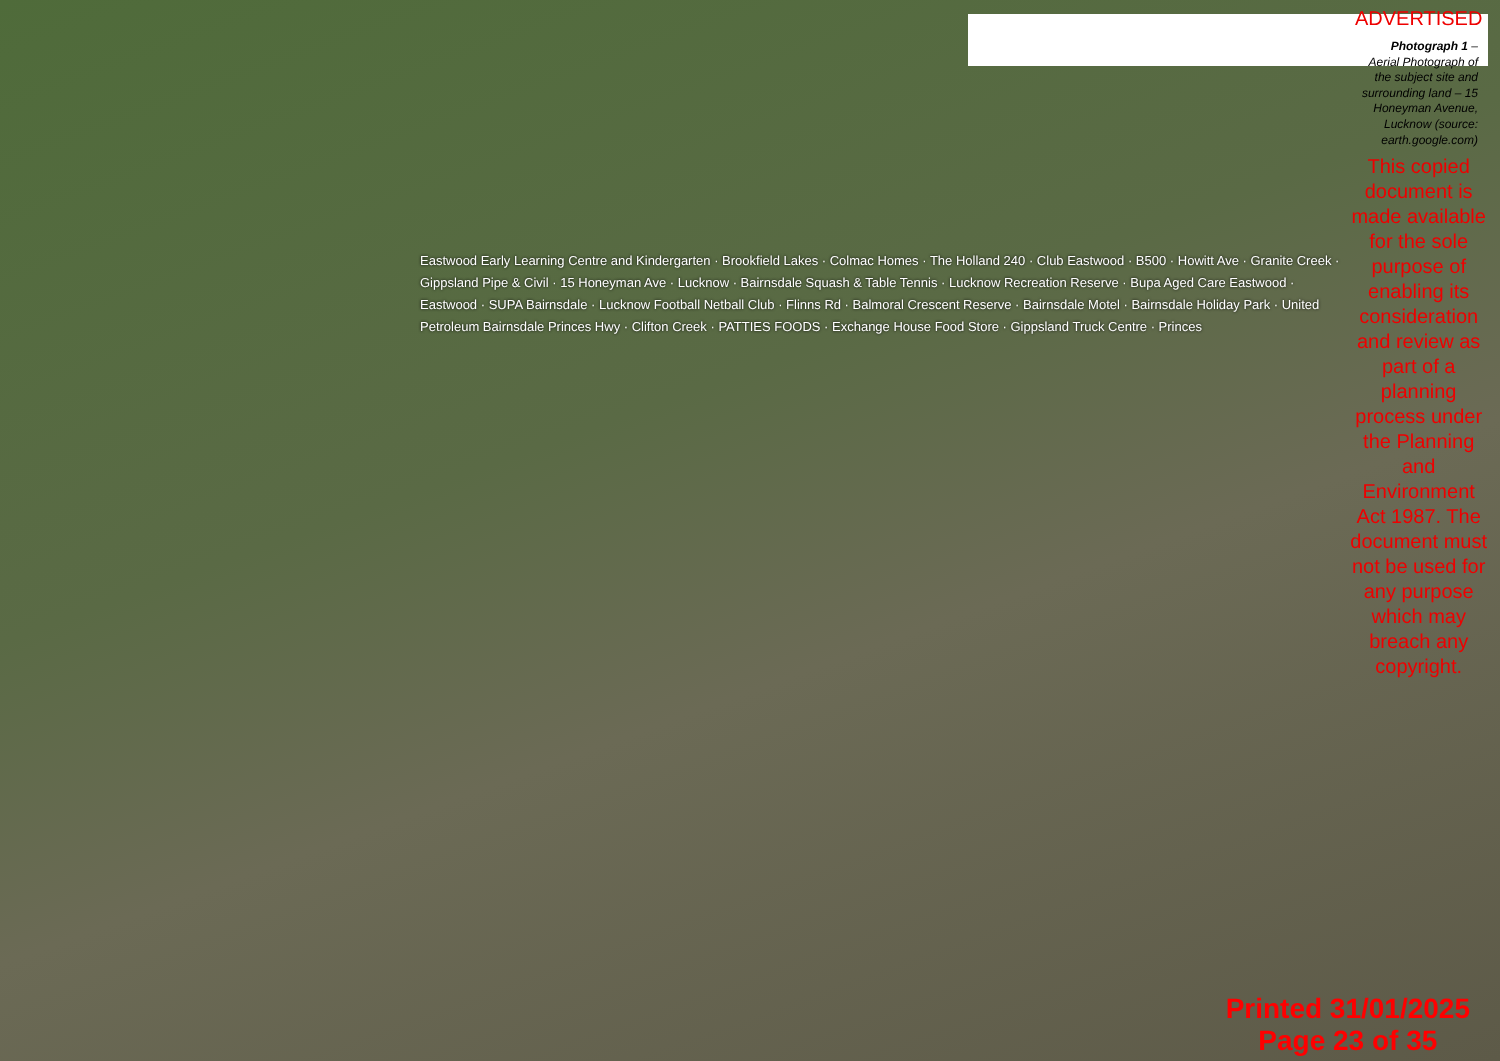Eastwood Early Learning Centre and Kindergarten · Brookfield Lakes · Colmac Homes · The Holland 240 · Club Eastwood · B500 · Howitt Ave · Granite Creek · Gippsland Pipe & Civil · 15 Honeyman Ave · Lucknow · Bairnsdale Squash & Table Tennis · Lucknow Recreation Reserve · Bupa Aged Care Eastwood · Eastwood · SUPA Bairnsdale · Lucknow Football Netball Club · Flinns Rd · Balmoral Crescent Reserve · Bairnsdale Motel · Bairnsdale Holiday Park · United Petroleum Bairnsdale Princes Hwy · Clifton Creek · PATTIES FOODS · Exchange House Food Store · Gippsland Truck Centre · Princes
ADVERTISED
Photograph 1 – Aerial Photograph of the subject site and surrounding land – 15 Honeyman Avenue, Lucknow (source: earth.google.com)
This copied document is made available for the sole purpose of enabling its consideration and review as part of a planning process under the Planning and Environment Act 1987. The document must not be used for any purpose which may breach any copyright.
Printed 31/01/2025
Page 23 of 35